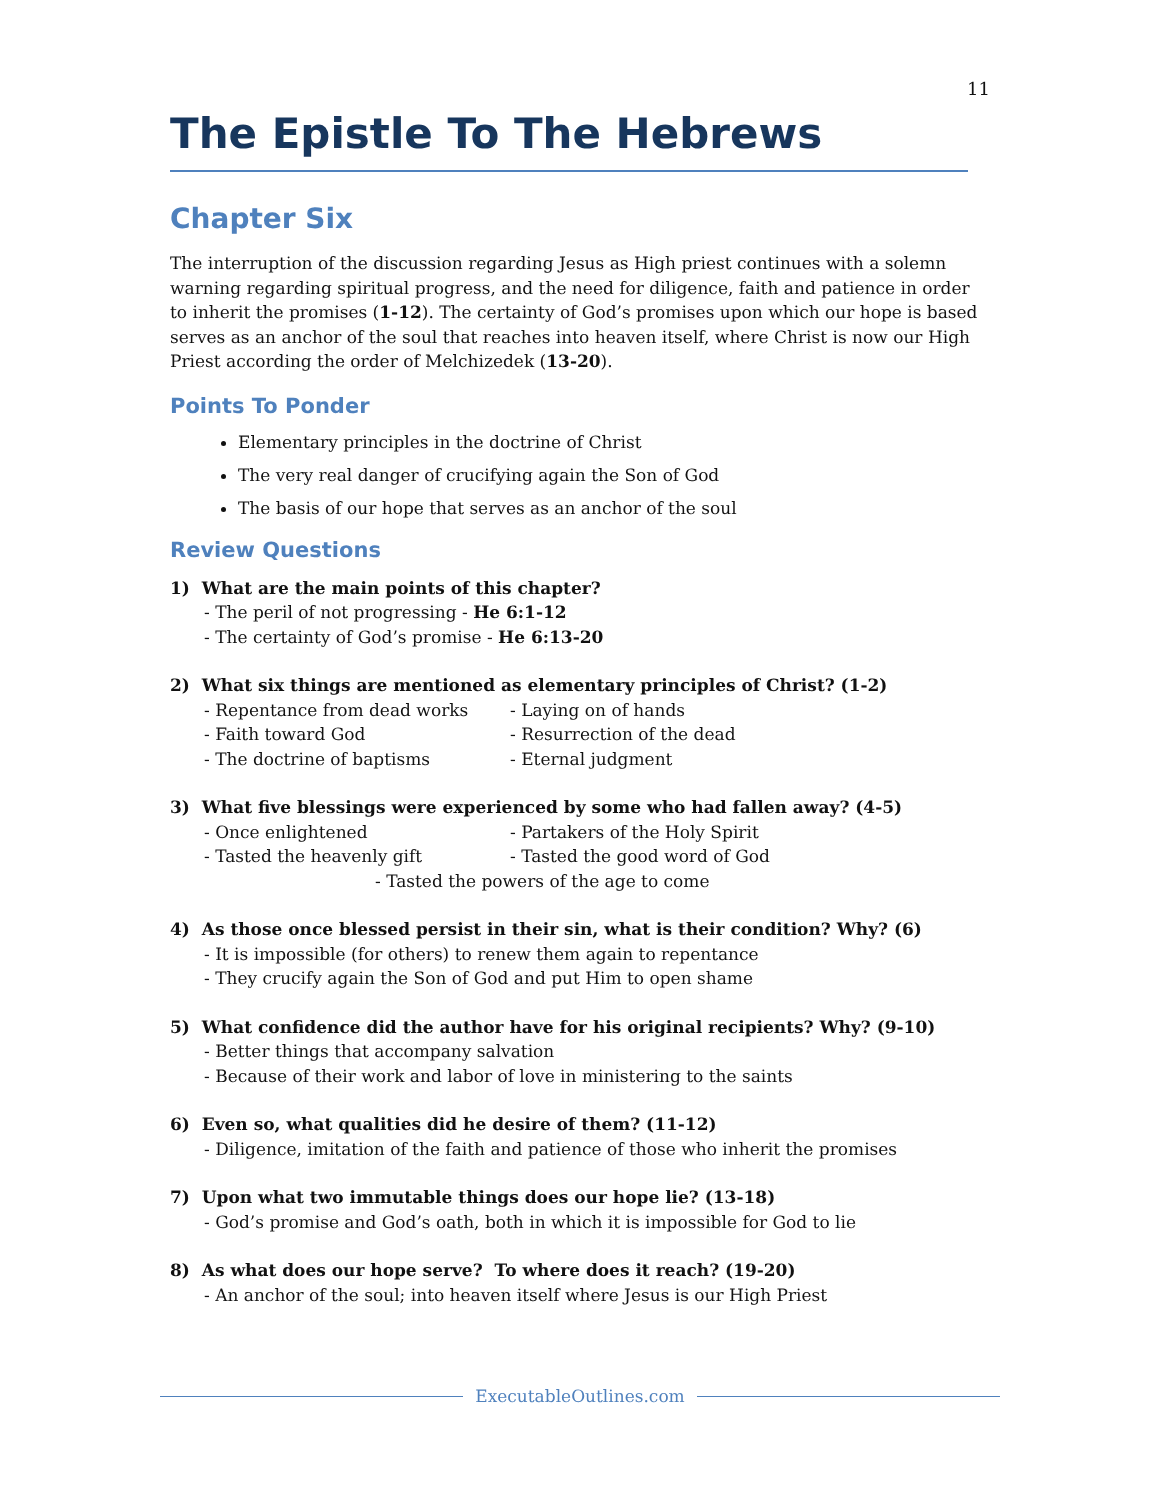11
The Epistle To The Hebrews
Chapter Six
The interruption of the discussion regarding Jesus as High priest continues with a solemn warning regarding spiritual progress, and the need for diligence, faith and patience in order to inherit the promises (1-12). The certainty of God’s promises upon which our hope is based serves as an anchor of the soul that reaches into heaven itself, where Christ is now our High Priest according the order of Melchizedek (13-20).
Points To Ponder
Elementary principles in the doctrine of Christ
The very real danger of crucifying again the Son of God
The basis of our hope that serves as an anchor of the soul
Review Questions
1) What are the main points of this chapter?
- The peril of not progressing - He 6:1-12
- The certainty of God’s promise - He 6:13-20
2) What six things are mentioned as elementary principles of Christ? (1-2)
- Repentance from dead works - Laying on of hands
- Faith toward God - Resurrection of the dead
- The doctrine of baptisms - Eternal judgment
3) What five blessings were experienced by some who had fallen away? (4-5)
- Once enlightened - Partakers of the Holy Spirit
- Tasted the heavenly gift - Tasted the good word of God
- Tasted the powers of the age to come
4) As those once blessed persist in their sin, what is their condition? Why? (6)
- It is impossible (for others) to renew them again to repentance
- They crucify again the Son of God and put Him to open shame
5) What confidence did the author have for his original recipients? Why? (9-10)
- Better things that accompany salvation
- Because of their work and labor of love in ministering to the saints
6) Even so, what qualities did he desire of them? (11-12)
- Diligence, imitation of the faith and patience of those who inherit the promises
7) Upon what two immutable things does our hope lie? (13-18)
- God’s promise and God’s oath, both in which it is impossible for God to lie
8) As what does our hope serve? To where does it reach? (19-20)
- An anchor of the soul; into heaven itself where Jesus is our High Priest
ExecutableOutlines.com